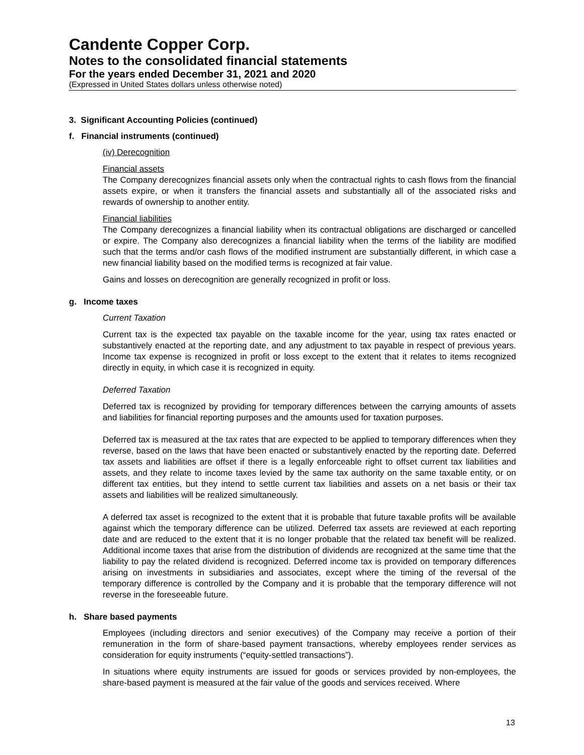Candente Copper Corp.
Notes to the consolidated financial statements
For the years ended December 31, 2021 and 2020
(Expressed in United States dollars unless otherwise noted)
3. Significant Accounting Policies (continued)
f. Financial instruments (continued)
(iv) Derecognition
Financial assets
The Company derecognizes financial assets only when the contractual rights to cash flows from the financial assets expire, or when it transfers the financial assets and substantially all of the associated risks and rewards of ownership to another entity.
Financial liabilities
The Company derecognizes a financial liability when its contractual obligations are discharged or cancelled or expire. The Company also derecognizes a financial liability when the terms of the liability are modified such that the terms and/or cash flows of the modified instrument are substantially different, in which case a new financial liability based on the modified terms is recognized at fair value.
Gains and losses on derecognition are generally recognized in profit or loss.
g. Income taxes
Current Taxation
Current tax is the expected tax payable on the taxable income for the year, using tax rates enacted or substantively enacted at the reporting date, and any adjustment to tax payable in respect of previous years. Income tax expense is recognized in profit or loss except to the extent that it relates to items recognized directly in equity, in which case it is recognized in equity.
Deferred Taxation
Deferred tax is recognized by providing for temporary differences between the carrying amounts of assets and liabilities for financial reporting purposes and the amounts used for taxation purposes.
Deferred tax is measured at the tax rates that are expected to be applied to temporary differences when they reverse, based on the laws that have been enacted or substantively enacted by the reporting date. Deferred tax assets and liabilities are offset if there is a legally enforceable right to offset current tax liabilities and assets, and they relate to income taxes levied by the same tax authority on the same taxable entity, or on different tax entities, but they intend to settle current tax liabilities and assets on a net basis or their tax assets and liabilities will be realized simultaneously.
A deferred tax asset is recognized to the extent that it is probable that future taxable profits will be available against which the temporary difference can be utilized. Deferred tax assets are reviewed at each reporting date and are reduced to the extent that it is no longer probable that the related tax benefit will be realized. Additional income taxes that arise from the distribution of dividends are recognized at the same time that the liability to pay the related dividend is recognized. Deferred income tax is provided on temporary differences arising on investments in subsidiaries and associates, except where the timing of the reversal of the temporary difference is controlled by the Company and it is probable that the temporary difference will not reverse in the foreseeable future.
h. Share based payments
Employees (including directors and senior executives) of the Company may receive a portion of their remuneration in the form of share-based payment transactions, whereby employees render services as consideration for equity instruments (“equity-settled transactions”).
In situations where equity instruments are issued for goods or services provided by non-employees, the share-based payment is measured at the fair value of the goods and services received. Where
13